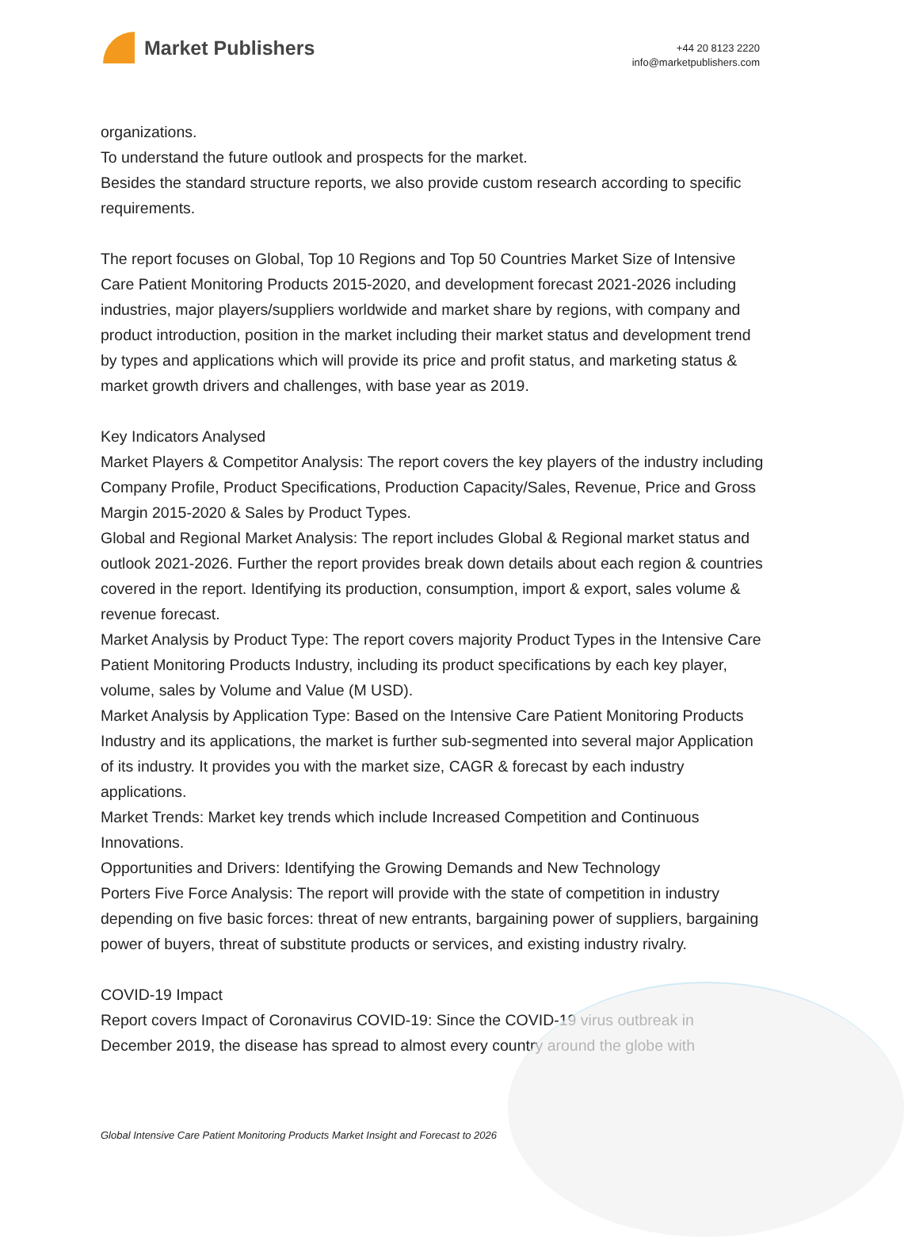Market Publishers
+44 20 8123 2220
info@marketpublishers.com
organizations.
To understand the future outlook and prospects for the market.
Besides the standard structure reports, we also provide custom research according to specific requirements.
The report focuses on Global, Top 10 Regions and Top 50 Countries Market Size of Intensive Care Patient Monitoring Products 2015-2020, and development forecast 2021-2026 including industries, major players/suppliers worldwide and market share by regions, with company and product introduction, position in the market including their market status and development trend by types and applications which will provide its price and profit status, and marketing status & market growth drivers and challenges, with base year as 2019.
Key Indicators Analysed
Market Players & Competitor Analysis: The report covers the key players of the industry including Company Profile, Product Specifications, Production Capacity/Sales, Revenue, Price and Gross Margin 2015-2020 & Sales by Product Types.
Global and Regional Market Analysis: The report includes Global & Regional market status and outlook 2021-2026. Further the report provides break down details about each region & countries covered in the report. Identifying its production, consumption, import & export, sales volume & revenue forecast.
Market Analysis by Product Type: The report covers majority Product Types in the Intensive Care Patient Monitoring Products Industry, including its product specifications by each key player, volume, sales by Volume and Value (M USD).
Market Analysis by Application Type: Based on the Intensive Care Patient Monitoring Products Industry and its applications, the market is further sub-segmented into several major Application of its industry. It provides you with the market size, CAGR & forecast by each industry applications.
Market Trends: Market key trends which include Increased Competition and Continuous Innovations.
Opportunities and Drivers: Identifying the Growing Demands and New Technology
Porters Five Force Analysis: The report will provide with the state of competition in industry depending on five basic forces: threat of new entrants, bargaining power of suppliers, bargaining power of buyers, threat of substitute products or services, and existing industry rivalry.
COVID-19 Impact
Report covers Impact of Coronavirus COVID-19: Since the COVID-19 virus outbreak in December 2019, the disease has spread to almost every country around the globe with
Global Intensive Care Patient Monitoring Products Market Insight and Forecast to 2026